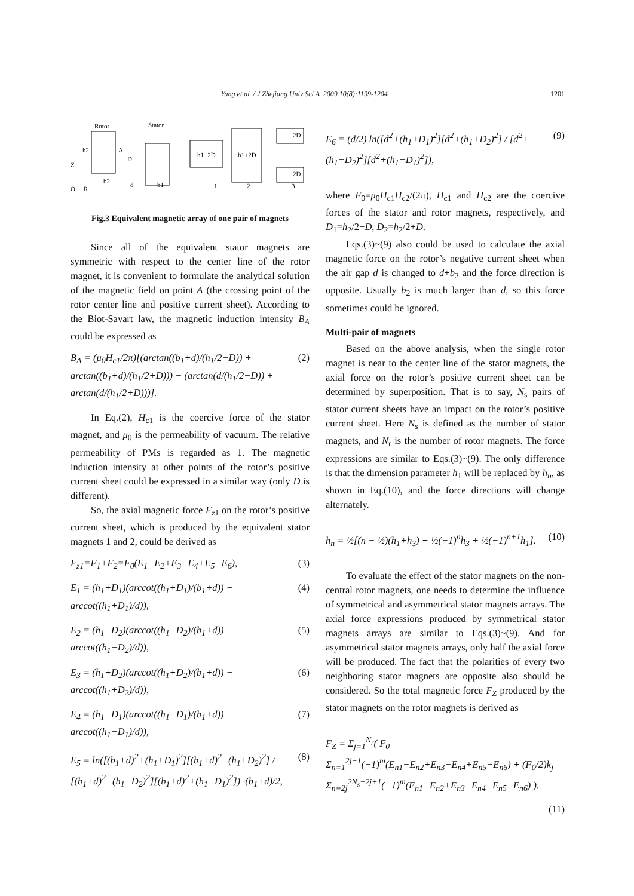Yang et al. / J Zhejiang Univ Sci A 2009 10(8):1199-1204 1201
Rotor
Stator
h2
A
D
h1−2D
h1+2D
2D
2D
Z
O
R
b2
d
b1
1
2
3
Fig.3 Equivalent magnetic array of one pair of magnets
Since all of the equivalent stator magnets are symmetric with respect to the center line of the rotor magnet, it is convenient to formulate the analytical solution of the magnetic field on point A (the crossing point of the rotor center line and positive current sheet). According to the Biot-Savart law, the magnetic induction intensity B<sub>A</sub> could be expressed as
B<sub>A</sub> = (μ<sub>0</sub>H<sub>c1</sub>/2π)[(arctan((b<sub>1</sub>+d)/(h<sub>1</sub>/2−D)) + arctan((b<sub>1</sub>+d)/(h<sub>1</sub>/2+D))) − (arctan(d/(h<sub>1</sub>/2−D)) + arctan(d/(h<sub>1</sub>/2+D)))]. (2)
In Eq.(2), H<sub>c1</sub> is the coercive force of the stator magnet, and μ<sub>0</sub> is the permeability of vacuum. The relative permeability of PMs is regarded as 1. The magnetic induction intensity at other points of the rotor’s positive current sheet could be expressed in a similar way (only D is different).
So, the axial magnetic force F<sub>z1</sub> on the rotor’s positive current sheet, which is produced by the equivalent stator magnets 1 and 2, could be derived as
F<sub>z1</sub>=F<sub>1</sub>+F<sub>2</sub>=F<sub>0</sub>(E<sub>1</sub>−E<sub>2</sub>+E<sub>3</sub>−E<sub>4</sub>+E<sub>5</sub>−E<sub>6</sub>), (3)
E<sub>1</sub> = (h<sub>1</sub>+D<sub>1</sub>)(arccot((h<sub>1</sub>+D<sub>1</sub>)/(b<sub>1</sub>+d)) − arccot((h<sub>1</sub>+D<sub>1</sub>)/d)), (4)
E<sub>2</sub> = (h<sub>1</sub>−D<sub>2</sub>)(arccot((h<sub>1</sub>−D<sub>2</sub>)/(b<sub>1</sub>+d)) − arccot((h<sub>1</sub>−D<sub>2</sub>)/d)), (5)
E<sub>3</sub> = (h<sub>1</sub>+D<sub>2</sub>)(arccot((h<sub>1</sub>+D<sub>2</sub>)/(b<sub>1</sub>+d)) − arccot((h<sub>1</sub>+D<sub>2</sub>)/d)), (6)
E<sub>4</sub> = (h<sub>1</sub>−D<sub>1</sub>)(arccot((h<sub>1</sub>−D<sub>1</sub>)/(b<sub>1</sub>+d)) − arccot((h<sub>1</sub>−D<sub>1</sub>)/d)), (7)
E<sub>5</sub> = ln([(b<sub>1</sub>+d)<sup>2</sup>+(h<sub>1</sub>+D<sub>1</sub>)<sup>2</sup>][(b<sub>1</sub>+d)<sup>2</sup>+(h<sub>1</sub>+D<sub>2</sub>)<sup>2</sup>] / [(b<sub>1</sub>+d)<sup>2</sup>+(h<sub>1</sub>−D<sub>2</sub>)<sup>2</sup>][(b<sub>1</sub>+d)<sup>2</sup>+(h<sub>1</sub>−D<sub>1</sub>)<sup>2</sup>]) ·(b<sub>1</sub>+d)/2, (8)
E<sub>6</sub> = (d/2) ln([d<sup>2</sup>+(h<sub>1</sub>+D<sub>1</sub>)<sup>2</sup>][d<sup>2</sup>+(h<sub>1</sub>+D<sub>2</sub>)<sup>2</sup>] / [d<sup>2</sup>+(h<sub>1</sub>−D<sub>2</sub>)<sup>2</sup>][d<sup>2</sup>+(h<sub>1</sub>−D<sub>1</sub>)<sup>2</sup>]), (9)
where F<sub>0</sub>=μ<sub>0</sub>H<sub>c1</sub>H<sub>c2</sub>/(2π), H<sub>c1</sub> and H<sub>c2</sub> are the coercive forces of the stator and rotor magnets, respectively, and D<sub>1</sub>=h<sub>2</sub>/2−D, D<sub>2</sub>=h<sub>2</sub>/2+D.
Eqs.(3)~(9) also could be used to calculate the axial magnetic force on the rotor’s negative current sheet when the air gap d is changed to d+b<sub>2</sub> and the force direction is opposite. Usually b<sub>2</sub> is much larger than d, so this force sometimes could be ignored.
Multi-pair of magnets
Based on the above analysis, when the single rotor magnet is near to the center line of the stator magnets, the axial force on the rotor’s positive current sheet can be determined by superposition. That is to say, N<sub>s</sub> pairs of stator current sheets have an impact on the rotor’s positive current sheet. Here N<sub>s</sub> is defined as the number of stator magnets, and N<sub>r</sub> is the number of rotor magnets. The force expressions are similar to Eqs.(3)~(9). The only difference is that the dimension parameter h<sub>1</sub> will be replaced by h<sub>n</sub>, as shown in Eq.(10), and the force directions will change alternately.
h<sub>n</sub> = ½[(n − ½)(h<sub>1</sub>+h<sub>3</sub>) + ½(−1)<sup>n</sup>h<sub>3</sub> + ½(−1)<sup>n+1</sup>h<sub>1</sub>]. (10)
To evaluate the effect of the stator magnets on the non-central rotor magnets, one needs to determine the influence of symmetrical and asymmetrical stator magnets arrays. The axial force expressions produced by symmetrical stator magnets arrays are similar to Eqs.(3)~(9). And for asymmetrical stator magnets arrays, only half the axial force will be produced. The fact that the polarities of every two neighboring stator magnets are opposite also should be considered. So the total magnetic force F<sub>Z</sub> produced by the stator magnets on the rotor magnets is derived as
F<sub>Z</sub> = Σ<sub>j=1</sub><sup>N<sub>r</sub></sup>( F<sub>0</sub> Σ<sub>n=1</sub><sup>2j−1</sup>(−1)<sup>m</sup>(E<sub>n1</sub>−E<sub>n2</sub>+E<sub>n3</sub>−E<sub>n4</sub>+E<sub>n5</sub>−E<sub>n6</sub>) + (F<sub>0</sub>/2)k<sub>j</sub> Σ<sub>n=2j</sub><sup>2N<sub>s</sub>−2j+1</sup>(−1)<sup>m</sup>(E<sub>n1</sub>−E<sub>n2</sub>+E<sub>n3</sub>−E<sub>n4</sub>+E<sub>n5</sub>−E<sub>n6</sub>) ).
(11)